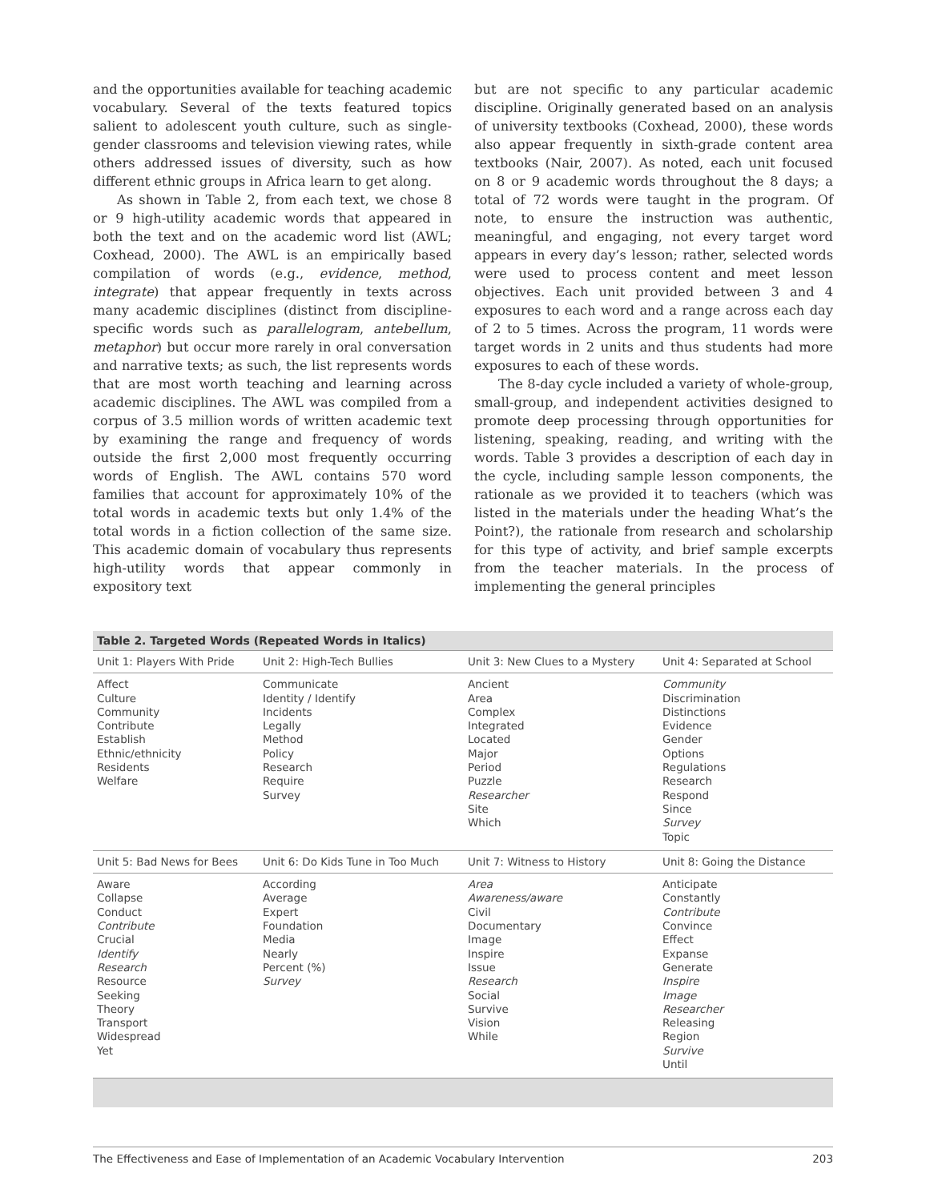and the opportunities available for teaching academic vocabulary. Several of the texts featured topics salient to adolescent youth culture, such as single-gender classrooms and television viewing rates, while others addressed issues of diversity, such as how different ethnic groups in Africa learn to get along.
As shown in Table 2, from each text, we chose 8 or 9 high-utility academic words that appeared in both the text and on the academic word list (AWL; Coxhead, 2000). The AWL is an empirically based compilation of words (e.g., evidence, method, integrate) that appear frequently in texts across many academic disciplines (distinct from discipline-specific words such as parallelogram, antebellum, metaphor) but occur more rarely in oral conversation and narrative texts; as such, the list represents words that are most worth teaching and learning across academic disciplines. The AWL was compiled from a corpus of 3.5 million words of written academic text by examining the range and frequency of words outside the first 2,000 most frequently occurring words of English. The AWL contains 570 word families that account for approximately 10% of the total words in academic texts but only 1.4% of the total words in a fiction collection of the same size. This academic domain of vocabulary thus represents high-utility words that appear commonly in expository text
but are not specific to any particular academic discipline. Originally generated based on an analysis of university textbooks (Coxhead, 2000), these words also appear frequently in sixth-grade content area textbooks (Nair, 2007). As noted, each unit focused on 8 or 9 academic words throughout the 8 days; a total of 72 words were taught in the program. Of note, to ensure the instruction was authentic, meaningful, and engaging, not every target word appears in every day’s lesson; rather, selected words were used to process content and meet lesson objectives. Each unit provided between 3 and 4 exposures to each word and a range across each day of 2 to 5 times. Across the program, 11 words were target words in 2 units and thus students had more exposures to each of these words.
The 8-day cycle included a variety of whole-group, small-group, and independent activities designed to promote deep processing through opportunities for listening, speaking, reading, and writing with the words. Table 3 provides a description of each day in the cycle, including sample lesson components, the rationale as we provided it to teachers (which was listed in the materials under the heading What’s the Point?), the rationale from research and scholarship for this type of activity, and brief sample excerpts from the teacher materials. In the process of implementing the general principles
Table 2. Targeted Words (Repeated Words in Italics)
| Unit 1: Players With Pride | Unit 2: High-Tech Bullies | Unit 3: New Clues to a Mystery | Unit 4: Separated at School |
| Affect Culture Community Contribute Establish Ethnic/ethnicity Residents Welfare | Communicate Identity / Identify Incidents Legally Method Policy Research Require Survey | Ancient Area Complex Integrated Located Major Period Puzzle Researcher Site Which | Community Discrimination Distinctions Evidence Gender Options Regulations Research Respond Since Survey Topic |
| Unit 5: Bad News for Bees | Unit 6: Do Kids Tune in Too Much | Unit 7: Witness to History | Unit 8: Going the Distance |
| Aware Collapse Conduct Contribute Crucial Identify Research Resource Seeking Theory Transport Widespread Yet | According Average Expert Foundation Media Nearly Percent (%) Survey | Area Awareness/aware Civil Documentary Image Inspire Issue Research Social Survive Vision While | Anticipate Constantly Contribute Convince Effect Expanse Generate Inspire Image Researcher Releasing Region Survive Until |
The Effectiveness and Ease of Implementation of an Academic Vocabulary Intervention 203